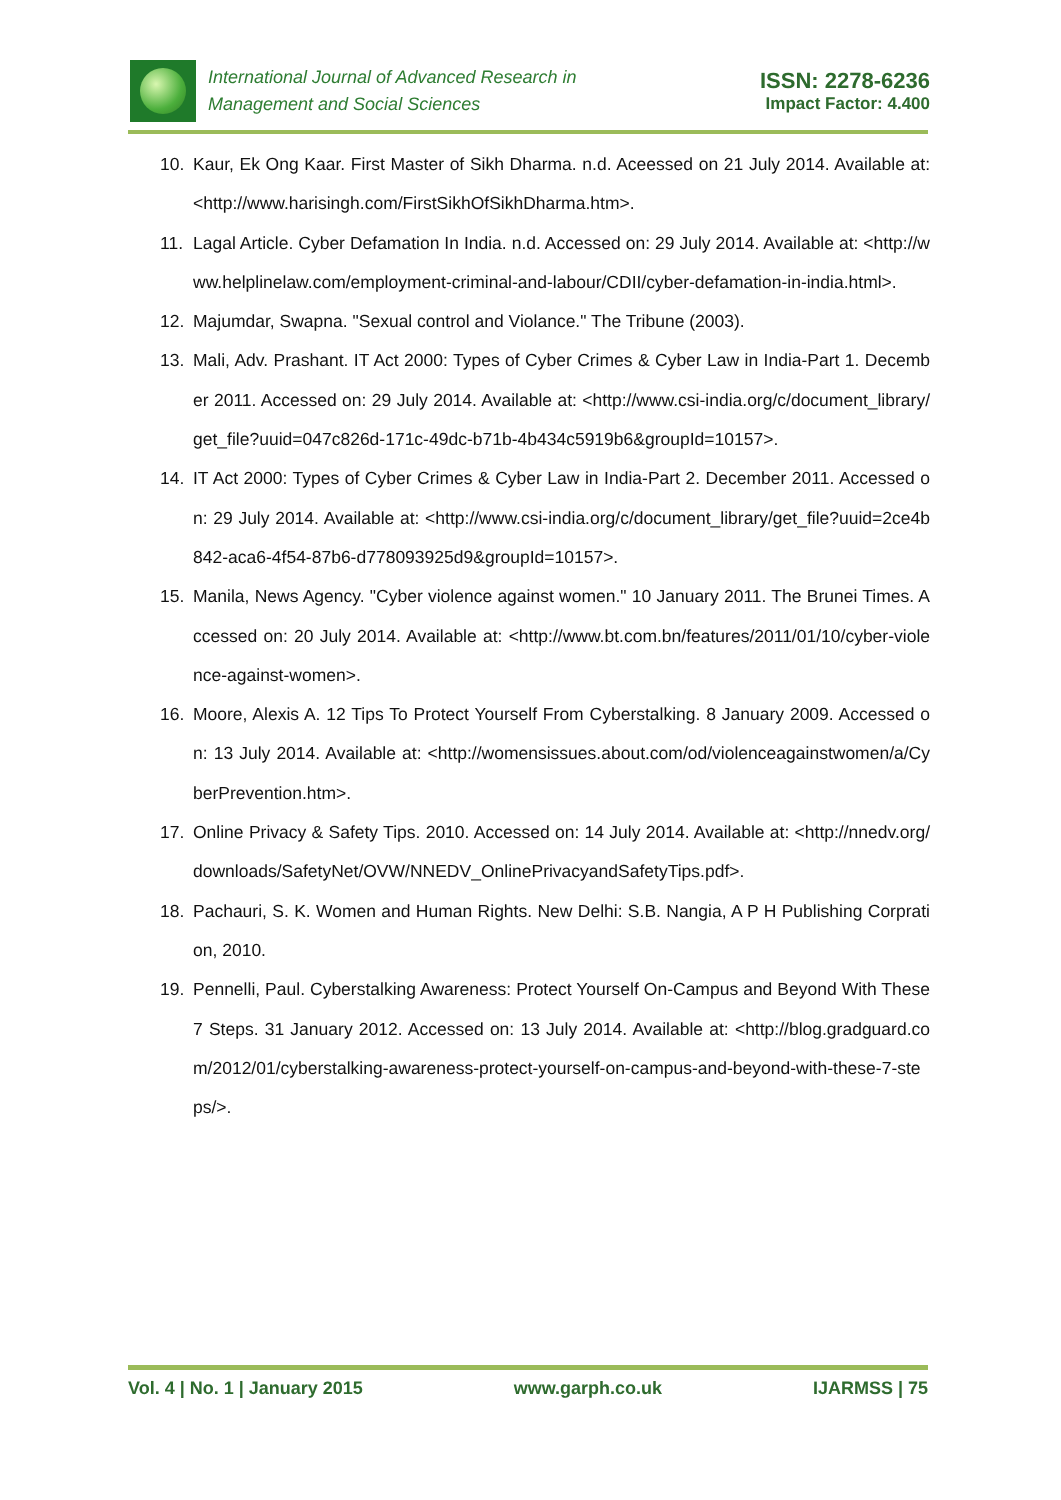International Journal of Advanced Research in
Management and Social Sciences
ISSN: 2278-6236
Impact Factor: 4.400
10. Kaur, Ek Ong Kaar. First Master of Sikh Dharma. n.d. Aceessed on 21 July 2014. Available at: <http://www.harisingh.com/FirstSikhOfSikhDharma.htm>.
11. Lagal Article. Cyber Defamation In India. n.d. Accessed on: 29 July 2014. Available at: <http://www.helplinelaw.com/employment-criminal-and-labour/CDII/cyber-defamation-in-india.html>.
12. Majumdar, Swapna. "Sexual control and Violance." The Tribune (2003).
13. Mali, Adv. Prashant. IT Act 2000: Types of Cyber Crimes & Cyber Law in India-Part 1. December 2011. Accessed on: 29 July 2014. Available at: <http://www.csi-india.org/c/document_library/get_file?uuid=047c826d-171c-49dc-b71b-4b434c5919b6&groupId=10157>.
14. IT Act 2000: Types of Cyber Crimes & Cyber Law in India-Part 2. December 2011. Accessed on: 29 July 2014. Available at: <http://www.csi-india.org/c/document_library/get_file?uuid=2ce4b842-aca6-4f54-87b6-d778093925d9&groupId=10157>.
15. Manila, News Agency. "Cyber violence against women." 10 January 2011. The Brunei Times. Accessed on: 20 July 2014. Available at: <http://www.bt.com.bn/features/2011/01/10/cyber-violence-against-women>.
16. Moore, Alexis A. 12 Tips To Protect Yourself From Cyberstalking. 8 January 2009. Accessed on: 13 July 2014. Available at: <http://womensissues.about.com/od/violenceagainstwomen/a/CyberPrevention.htm>.
17. Online Privacy & Safety Tips. 2010. Accessed on: 14 July 2014. Available at: <http://nnedv.org/downloads/SafetyNet/OVW/NNEDV_OnlinePrivacyandSafetyTips.pdf>.
18. Pachauri, S. K. Women and Human Rights. New Delhi: S.B. Nangia, A P H Publishing Corpration, 2010.
19. Pennelli, Paul. Cyberstalking Awareness: Protect Yourself On-Campus and Beyond With These 7 Steps. 31 January 2012. Accessed on: 13 July 2014. Available at: <http://blog.gradguard.com/2012/01/cyberstalking-awareness-protect-yourself-on-campus-and-beyond-with-these-7-steps/>.
Vol. 4 | No. 1 | January 2015 www.garph.co.uk IJARMSS | 75